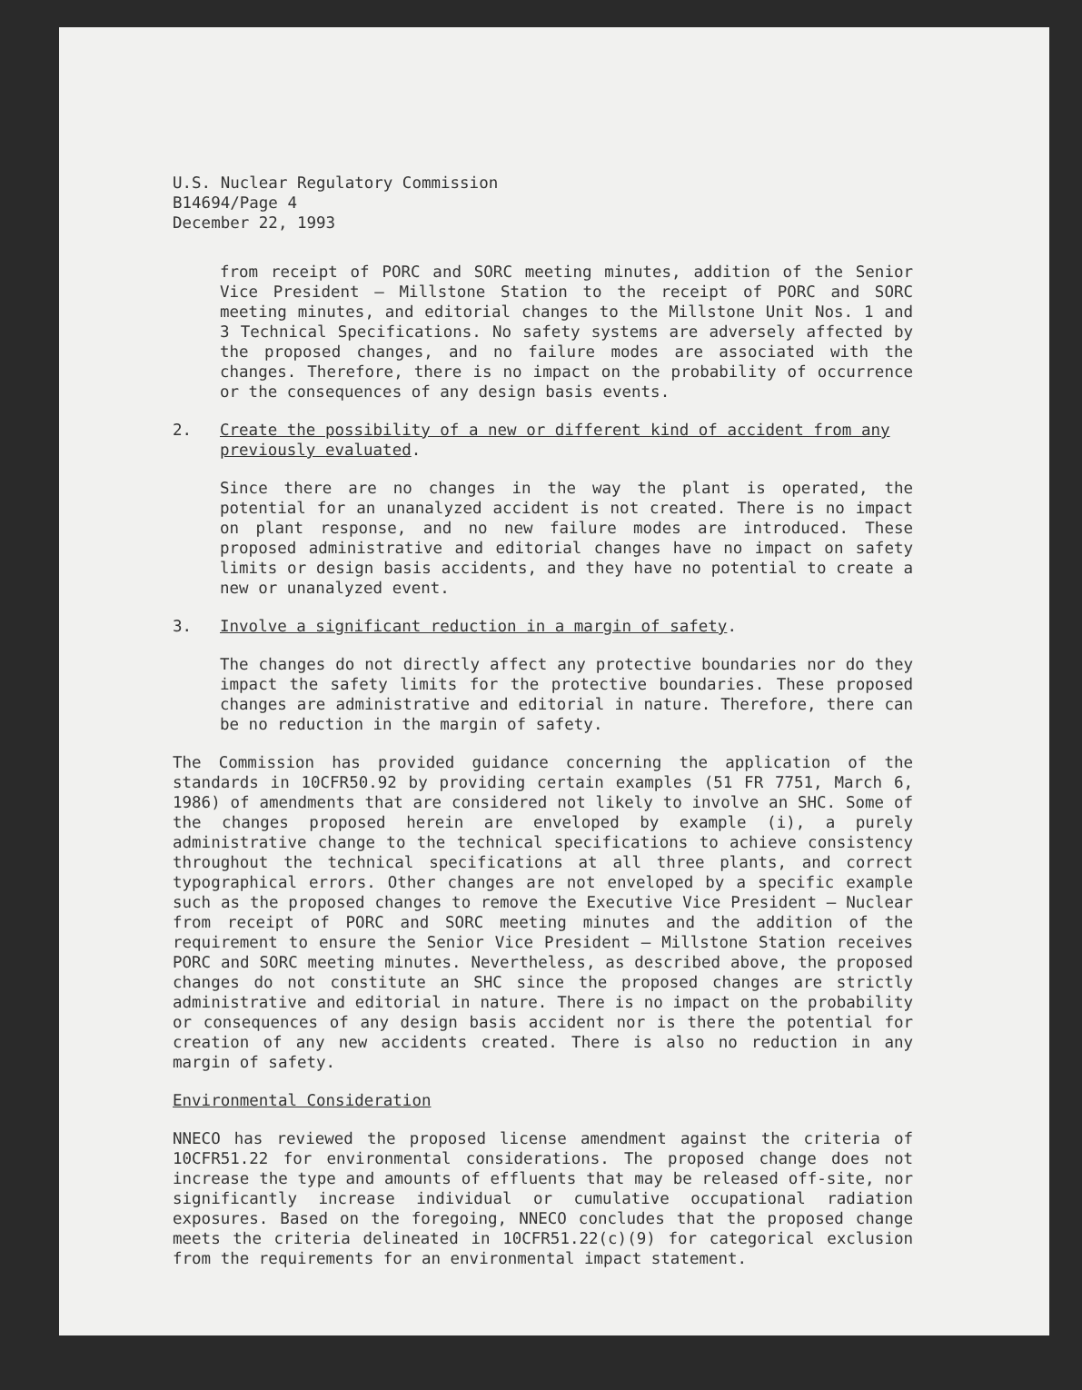U.S. Nuclear Regulatory Commission
B14694/Page 4
December 22, 1993
from receipt of PORC and SORC meeting minutes, addition of the Senior Vice President — Millstone Station to the receipt of PORC and SORC meeting minutes, and editorial changes to the Millstone Unit Nos. 1 and 3 Technical Specifications. No safety systems are adversely affected by the proposed changes, and no failure modes are associated with the changes. Therefore, there is no impact on the probability of occurrence or the consequences of any design basis events.
2. Create the possibility of a new or different kind of accident from any previously evaluated.
Since there are no changes in the way the plant is operated, the potential for an unanalyzed accident is not created. There is no impact on plant response, and no new failure modes are introduced. These proposed administrative and editorial changes have no impact on safety limits or design basis accidents, and they have no potential to create a new or unanalyzed event.
3. Involve a significant reduction in a margin of safety.
The changes do not directly affect any protective boundaries nor do they impact the safety limits for the protective boundaries. These proposed changes are administrative and editorial in nature. Therefore, there can be no reduction in the margin of safety.
The Commission has provided guidance concerning the application of the standards in 10CFR50.92 by providing certain examples (51 FR 7751, March 6, 1986) of amendments that are considered not likely to involve an SHC. Some of the changes proposed herein are enveloped by example (i), a purely administrative change to the technical specifications to achieve consistency throughout the technical specifications at all three plants, and correct typographical errors. Other changes are not enveloped by a specific example such as the proposed changes to remove the Executive Vice President — Nuclear from receipt of PORC and SORC meeting minutes and the addition of the requirement to ensure the Senior Vice President — Millstone Station receives PORC and SORC meeting minutes. Nevertheless, as described above, the proposed changes do not constitute an SHC since the proposed changes are strictly administrative and editorial in nature. There is no impact on the probability or consequences of any design basis accident nor is there the potential for creation of any new accidents created. There is also no reduction in any margin of safety.
Environmental Consideration
NNECO has reviewed the proposed license amendment against the criteria of 10CFR51.22 for environmental considerations. The proposed change does not increase the type and amounts of effluents that may be released off-site, nor significantly increase individual or cumulative occupational radiation exposures. Based on the foregoing, NNECO concludes that the proposed change meets the criteria delineated in 10CFR51.22(c)(9) for categorical exclusion from the requirements for an environmental impact statement.